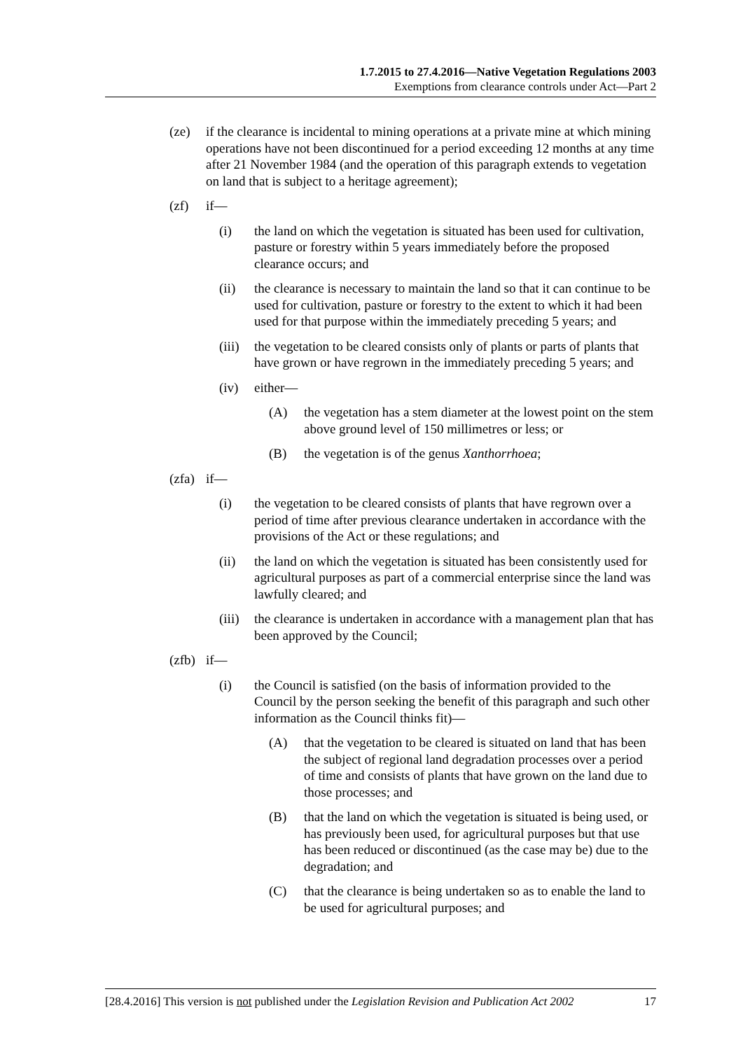1.7.2015 to 27.4.2016—Native Vegetation Regulations 2003
Exemptions from clearance controls under Act—Part 2
(ze) if the clearance is incidental to mining operations at a private mine at which mining operations have not been discontinued for a period exceeding 12 months at any time after 21 November 1984 (and the operation of this paragraph extends to vegetation on land that is subject to a heritage agreement);
(zf) if—
(i) the land on which the vegetation is situated has been used for cultivation, pasture or forestry within 5 years immediately before the proposed clearance occurs; and
(ii) the clearance is necessary to maintain the land so that it can continue to be used for cultivation, pasture or forestry to the extent to which it had been used for that purpose within the immediately preceding 5 years; and
(iii) the vegetation to be cleared consists only of plants or parts of plants that have grown or have regrown in the immediately preceding 5 years; and
(iv) either—
(A) the vegetation has a stem diameter at the lowest point on the stem above ground level of 150 millimetres or less; or
(B) the vegetation is of the genus Xanthorrhoea;
(zfa) if—
(i) the vegetation to be cleared consists of plants that have regrown over a period of time after previous clearance undertaken in accordance with the provisions of the Act or these regulations; and
(ii) the land on which the vegetation is situated has been consistently used for agricultural purposes as part of a commercial enterprise since the land was lawfully cleared; and
(iii) the clearance is undertaken in accordance with a management plan that has been approved by the Council;
(zfb) if—
(i) the Council is satisfied (on the basis of information provided to the Council by the person seeking the benefit of this paragraph and such other information as the Council thinks fit)—
(A) that the vegetation to be cleared is situated on land that has been the subject of regional land degradation processes over a period of time and consists of plants that have grown on the land due to those processes; and
(B) that the land on which the vegetation is situated is being used, or has previously been used, for agricultural purposes but that use has been reduced or discontinued (as the case may be) due to the degradation; and
(C) that the clearance is being undertaken so as to enable the land to be used for agricultural purposes; and
[28.4.2016] This version is not published under the Legislation Revision and Publication Act 2002 17